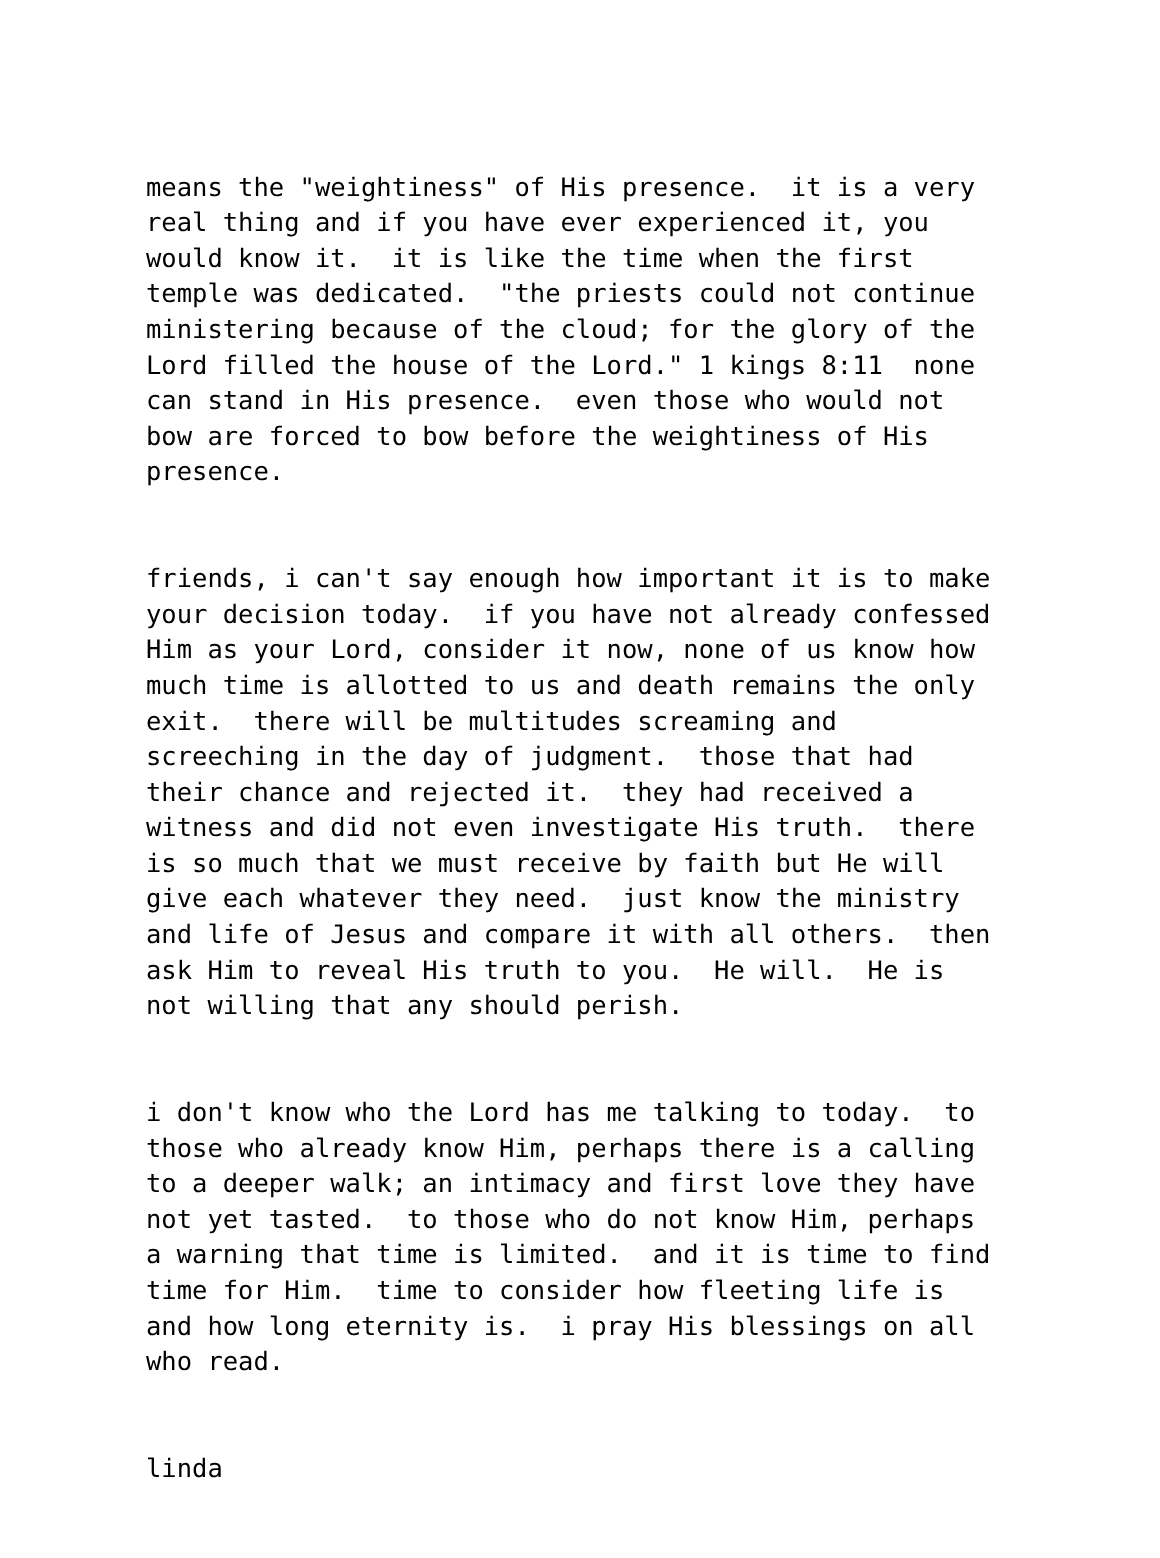means the "weightiness" of His presence. it is a very real thing and if you have ever experienced it, you would know it. it is like the time when the first temple was dedicated. "the priests could not continue ministering because of the cloud; for the glory of the Lord filled the house of the Lord." 1 kings 8:11 none can stand in His presence. even those who would not bow are forced to bow before the weightiness of His presence.
friends, i can't say enough how important it is to make your decision today. if you have not already confessed Him as your Lord, consider it now, none of us know how much time is allotted to us and death remains the only exit. there will be multitudes screaming and screeching in the day of judgment. those that had their chance and rejected it. they had received a witness and did not even investigate His truth. there is so much that we must receive by faith but He will give each whatever they need. just know the ministry and life of Jesus and compare it with all others. then ask Him to reveal His truth to you. He will. He is not willing that any should perish.
i don't know who the Lord has me talking to today. to those who already know Him, perhaps there is a calling to a deeper walk; an intimacy and first love they have not yet tasted. to those who do not know Him, perhaps a warning that time is limited. and it is time to find time for Him. time to consider how fleeting life is and how long eternity is. i pray His blessings on all who read.
linda